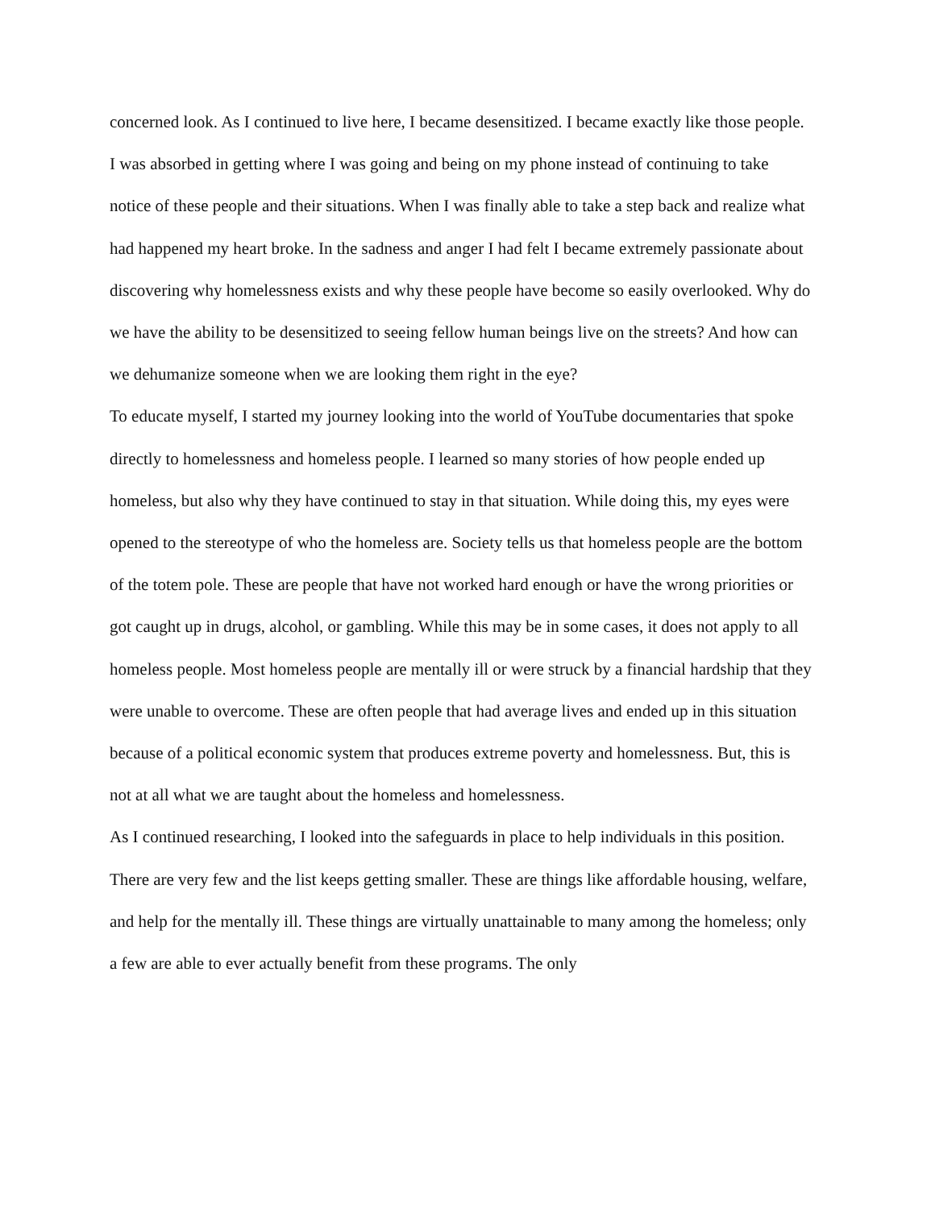concerned look. As I continued to live here, I became desensitized. I became exactly like those people. I was absorbed in getting where I was going and being on my phone instead of continuing to take notice of these people and their situations. When I was finally able to take a step back and realize what had happened my heart broke. In the sadness and anger I had felt I became extremely passionate about discovering why homelessness exists and why these people have become so easily overlooked. Why do we have the ability to be desensitized to seeing fellow human beings live on the streets? And how can we dehumanize someone when we are looking them right in the eye?
To educate myself, I started my journey looking into the world of YouTube documentaries that spoke directly to homelessness and homeless people. I learned so many stories of how people ended up homeless, but also why they have continued to stay in that situation. While doing this, my eyes were opened to the stereotype of who the homeless are. Society tells us that homeless people are the bottom of the totem pole. These are people that have not worked hard enough or have the wrong priorities or got caught up in drugs, alcohol, or gambling. While this may be in some cases, it does not apply to all homeless people. Most homeless people are mentally ill or were struck by a financial hardship that they were unable to overcome. These are often people that had average lives and ended up in this situation because of a political economic system that produces extreme poverty and homelessness. But, this is not at all what we are taught about the homeless and homelessness.
As I continued researching, I looked into the safeguards in place to help individuals in this position. There are very few and the list keeps getting smaller. These are things like affordable housing, welfare, and help for the mentally ill. These things are virtually unattainable to many among the homeless; only a few are able to ever actually benefit from these programs. The only